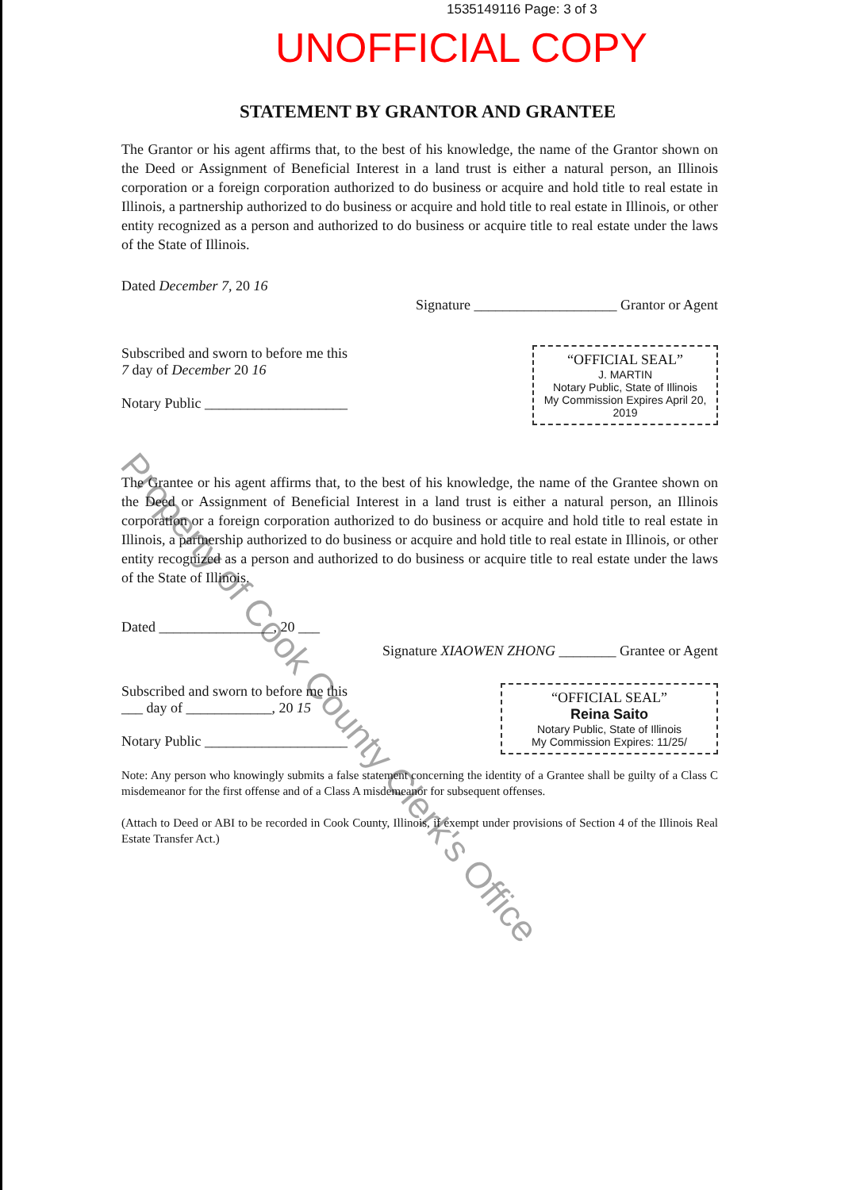1535149116 Page: 3 of 3
UNOFFICIAL COPY
STATEMENT BY GRANTOR AND GRANTEE
The Grantor or his agent affirms that, to the best of his knowledge, the name of the Grantor shown on the Deed or Assignment of Beneficial Interest in a land trust is either a natural person, an Illinois corporation or a foreign corporation authorized to do business or acquire and hold title to real estate in Illinois, a partnership authorized to do business or acquire and hold title to real estate in Illinois, or other entity recognized as a person and authorized to do business or acquire title to real estate under the laws of the State of Illinois.
Dated December 7, 20 16 Signature ____________________ Grantor or Agent
Subscribed and sworn to before me this
7 day of December 20 16
Notary Public ____________________
“OFFICIAL SEAL”
J. MARTIN
Notary Public, State of Illinois
My Commission Expires April 20, 2019
The Grantee or his agent affirms that, to the best of his knowledge, the name of the Grantee shown on the Deed or Assignment of Beneficial Interest in a land trust is either a natural person, an Illinois corporation or a foreign corporation authorized to do business or acquire and hold title to real estate in Illinois, a partnership authorized to do business or acquire and hold title to real estate in Illinois, or other entity recognized as a person and authorized to do business or acquire title to real estate under the laws of the State of Illinois.
Dated ________________, 20 ___ Signature XIAOWEN ZHONG ________ Grantee or Agent
Subscribed and sworn to before me this
___ day of ____________, 20 15
Notary Public ____________________
“OFFICIAL SEAL”
Reina Saito
Notary Public, State of Illinois
My Commission Expires: 11/25/
Note: Any person who knowingly submits a false statement concerning the identity of a Grantee shall be guilty of a Class C misdemeanor for the first offense and of a Class A misdemeanor for subsequent offenses.
(Attach to Deed or ABI to be recorded in Cook County, Illinois, if exempt under provisions of Section 4 of the Illinois Real Estate Transfer Act.)
Property of Cook County Clerk's Office